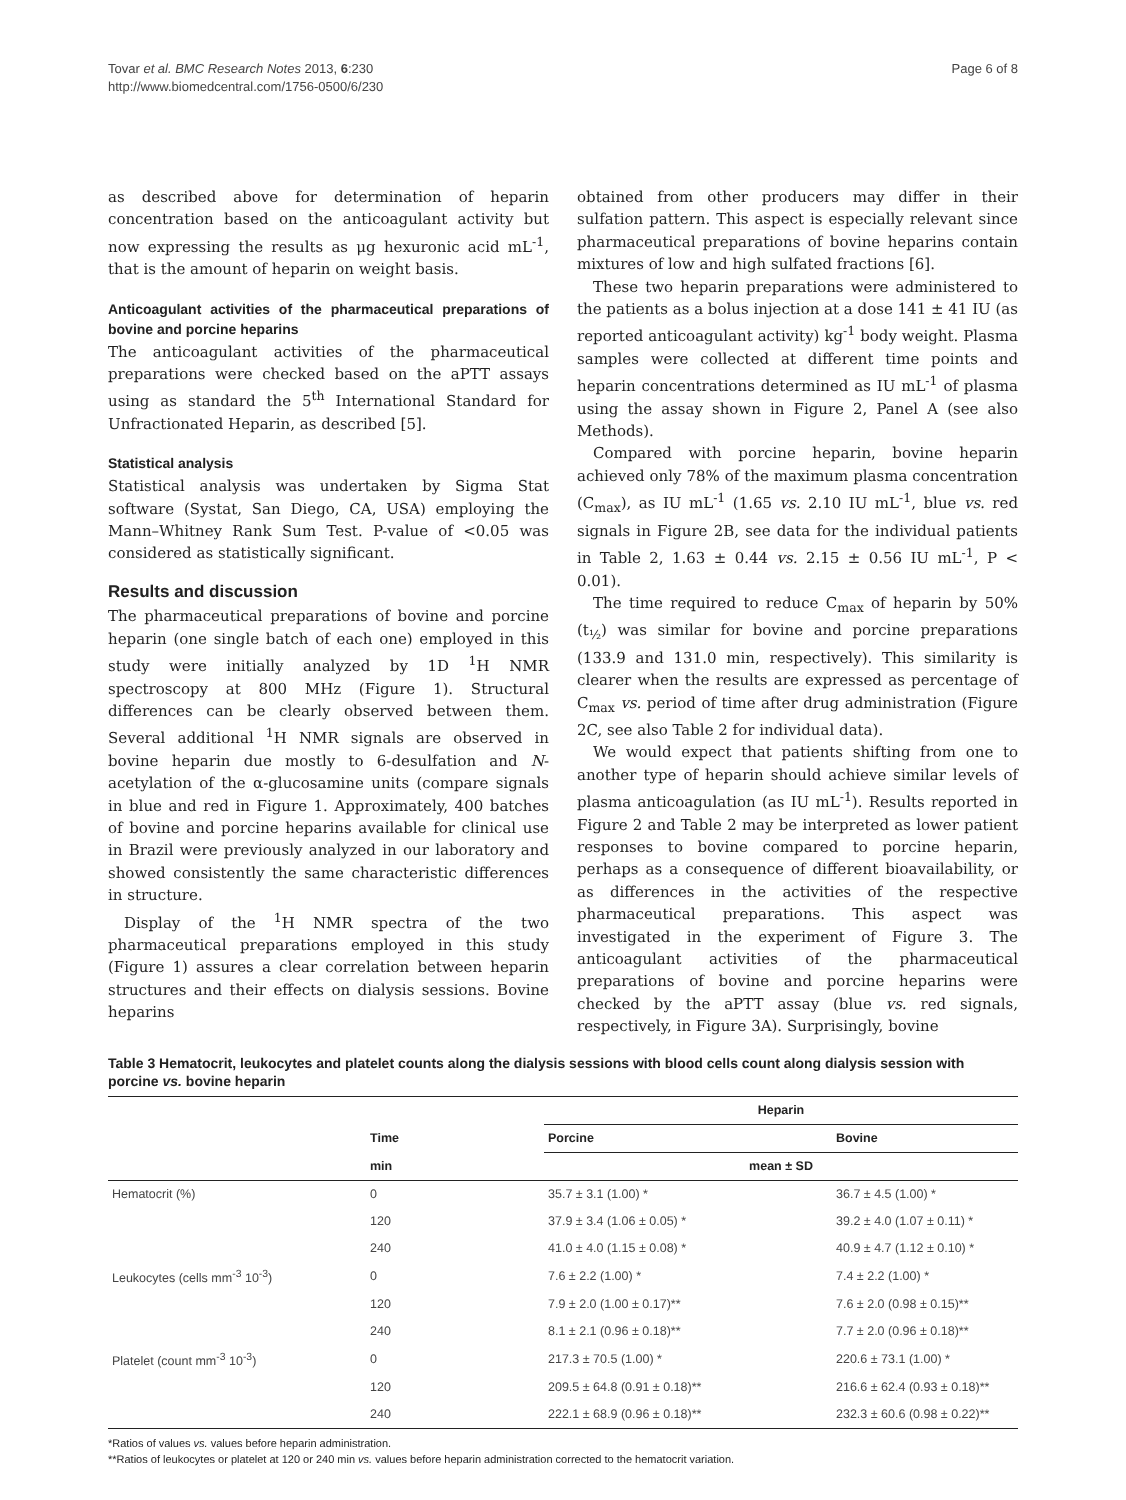Tovar et al. BMC Research Notes 2013, 6:230
http://www.biomedcentral.com/1756-0500/6/230
Page 6 of 8
as described above for determination of heparin concentration based on the anticoagulant activity but now expressing the results as μg hexuronic acid mL<sup>-1</sup>, that is the amount of heparin on weight basis.
Anticoagulant activities of the pharmaceutical preparations of bovine and porcine heparins
The anticoagulant activities of the pharmaceutical preparations were checked based on the aPTT assays using as standard the 5<sup>th</sup> International Standard for Unfractionated Heparin, as described [5].
Statistical analysis
Statistical analysis was undertaken by Sigma Stat software (Systat, San Diego, CA, USA) employing the Mann–Whitney Rank Sum Test. P-value of <0.05 was considered as statistically significant.
Results and discussion
The pharmaceutical preparations of bovine and porcine heparin (one single batch of each one) employed in this study were initially analyzed by 1D <sup>1</sup>H NMR spectroscopy at 800 MHz (Figure 1). Structural differences can be clearly observed between them. Several additional <sup>1</sup>H NMR signals are observed in bovine heparin due mostly to 6-desulfation and N-acetylation of the α-glucosamine units (compare signals in blue and red in Figure 1. Approximately, 400 batches of bovine and porcine heparins available for clinical use in Brazil were previously analyzed in our laboratory and showed consistently the same characteristic differences in structure.
Display of the <sup>1</sup>H NMR spectra of the two pharmaceutical preparations employed in this study (Figure 1) assures a clear correlation between heparin structures and their effects on dialysis sessions. Bovine heparins
obtained from other producers may differ in their sulfation pattern. This aspect is especially relevant since pharmaceutical preparations of bovine heparins contain mixtures of low and high sulfated fractions [6].
These two heparin preparations were administered to the patients as a bolus injection at a dose 141 ± 41 IU (as reported anticoagulant activity) kg<sup>-1</sup> body weight. Plasma samples were collected at different time points and heparin concentrations determined as IU mL<sup>-1</sup> of plasma using the assay shown in Figure 2, Panel A (see also Methods).
Compared with porcine heparin, bovine heparin achieved only 78% of the maximum plasma concentration (C<sub>max</sub>), as IU mL<sup>-1</sup> (1.65 vs. 2.10 IU mL<sup>-1</sup>, blue vs. red signals in Figure 2B, see data for the individual patients in Table 2, 1.63 ± 0.44 vs. 2.15 ± 0.56 IU mL<sup>-1</sup>, P < 0.01).
The time required to reduce C<sub>max</sub> of heparin by 50% (t<sub>½</sub>) was similar for bovine and porcine preparations (133.9 and 131.0 min, respectively). This similarity is clearer when the results are expressed as percentage of C<sub>max</sub> vs. period of time after drug administration (Figure 2C, see also Table 2 for individual data).
We would expect that patients shifting from one to another type of heparin should achieve similar levels of plasma anticoagulation (as IU mL<sup>-1</sup>). Results reported in Figure 2 and Table 2 may be interpreted as lower patient responses to bovine compared to porcine heparin, perhaps as a consequence of different bioavailability, or as differences in the activities of the respective pharmaceutical preparations. This aspect was investigated in the experiment of Figure 3. The anticoagulant activities of the pharmaceutical preparations of bovine and porcine heparins were checked by the aPTT assay (blue vs. red signals, respectively, in Figure 3A). Surprisingly, bovine
Table 3 Hematocrit, leukocytes and platelet counts along the dialysis sessions with blood cells count along dialysis session with porcine vs. bovine heparin
| | | Heparin | |
| --- | --- | --- | --- |
| | Time | Porcine | Bovine |
| | min | mean ± SD | |
| Hematocrit (%) | 0 | 35.7 ± 3.1 (1.00) * | 36.7 ± 4.5 (1.00) * |
| | 120 | 37.9 ± 3.4 (1.06 ± 0.05) * | 39.2 ± 4.0 (1.07 ± 0.11) * |
| | 240 | 41.0 ± 4.0 (1.15 ± 0.08) * | 40.9 ± 4.7 (1.12 ± 0.10) * |
| Leukocytes (cells mm<sup>-3</sup> 10<sup>-3</sup>) | 0 | 7.6 ± 2.2 (1.00) * | 7.4 ± 2.2 (1.00) * |
| | 120 | 7.9 ± 2.0 (1.00 ± 0.17)** | 7.6 ± 2.0 (0.98 ± 0.15)** |
| | 240 | 8.1 ± 2.1 (0.96 ± 0.18)** | 7.7 ± 2.0 (0.96 ± 0.18)** |
| Platelet (count mm<sup>-3</sup> 10<sup>-3</sup>) | 0 | 217.3 ± 70.5 (1.00) * | 220.6 ± 73.1 (1.00) * |
| | 120 | 209.5 ± 64.8 (0.91 ± 0.18)** | 216.6 ± 62.4 (0.93 ± 0.18)** |
| | 240 | 222.1 ± 68.9 (0.96 ± 0.18)** | 232.3 ± 60.6 (0.98 ± 0.22)** |
*Ratios of values vs. values before heparin administration.
**Ratios of leukocytes or platelet at 120 or 240 min vs. values before heparin administration corrected to the hematocrit variation.